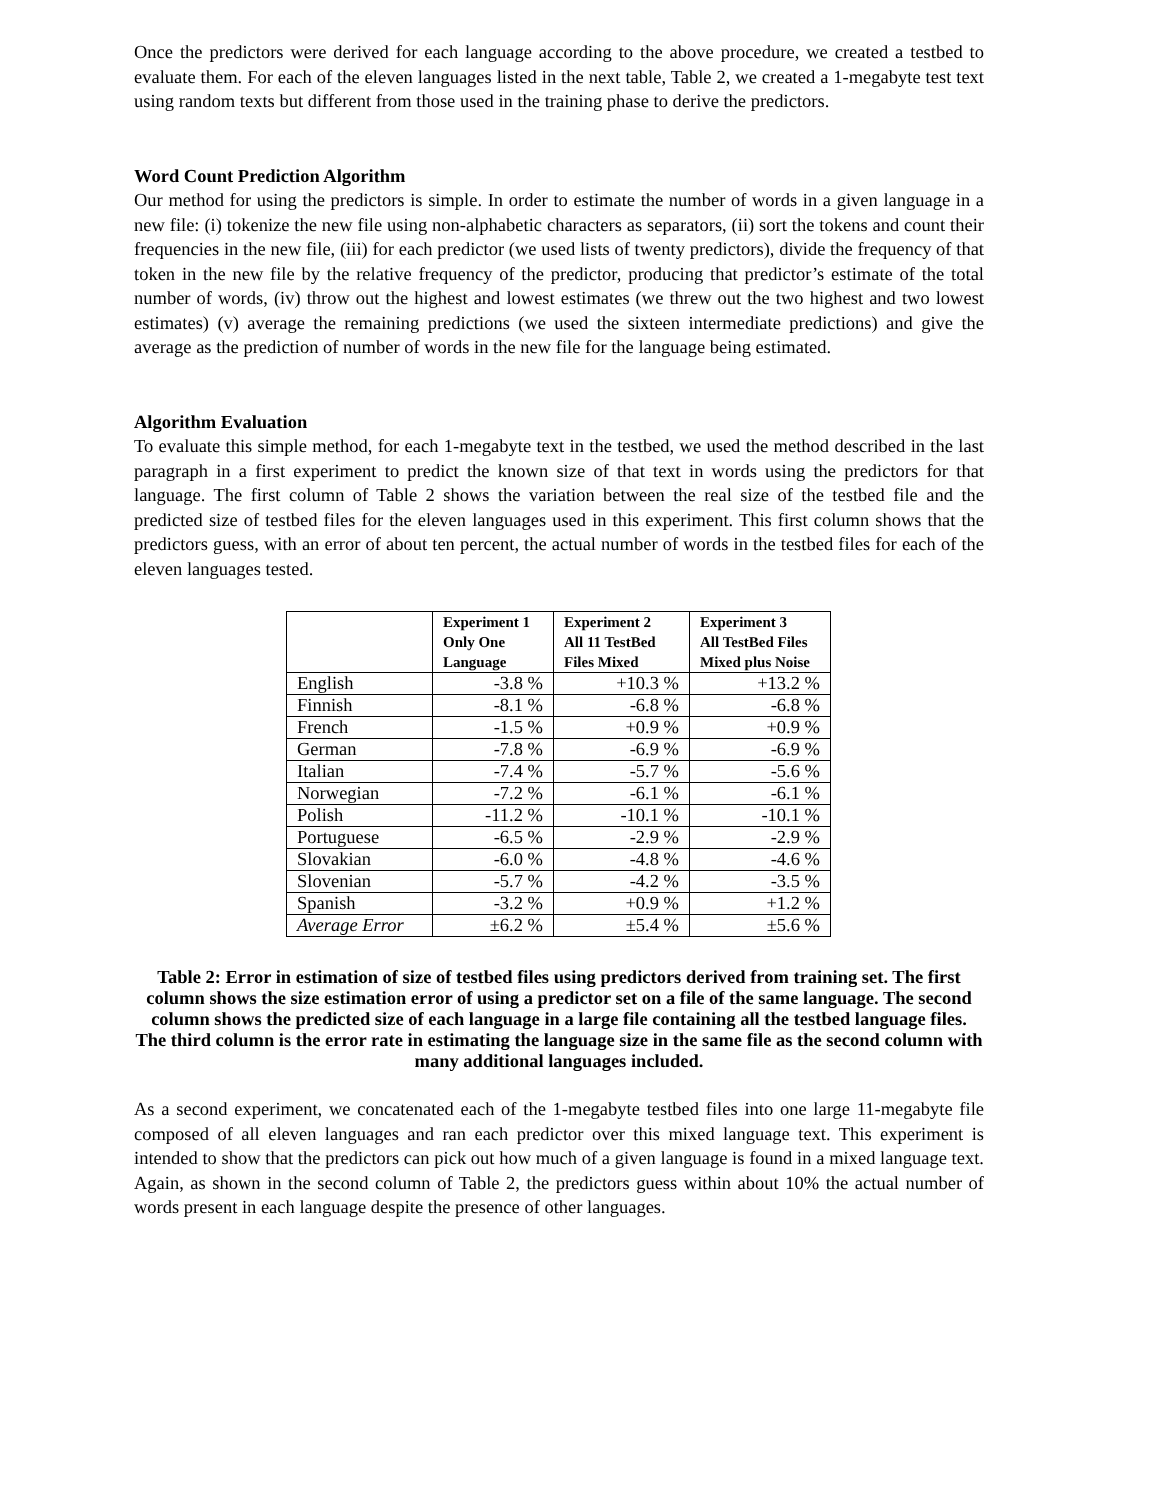Once the predictors were derived for each language according to the above procedure, we created a testbed to evaluate them. For each of the eleven languages listed in the next table, Table 2, we created a 1-megabyte test text using random texts but different from those used in the training phase to derive the predictors.
Word Count Prediction Algorithm
Our method for using the predictors is simple. In order to estimate the number of words in a given language in a new file: (i) tokenize the new file using non-alphabetic characters as separators, (ii) sort the tokens and count their frequencies in the new file, (iii) for each predictor (we used lists of twenty predictors), divide the frequency of that token in the new file by the relative frequency of the predictor, producing that predictor’s estimate of the total number of words, (iv) throw out the highest and lowest estimates (we threw out the two highest and two lowest estimates) (v) average the remaining predictions (we used the sixteen intermediate predictions) and give the average as the prediction of number of words in the new file for the language being estimated.
Algorithm Evaluation
To evaluate this simple method, for each 1-megabyte text in the testbed, we used the method described in the last paragraph in a first experiment to predict the known size of that text in words using the predictors for that language. The first column of Table 2 shows the variation between the real size of the testbed file and the predicted size of testbed files for the eleven languages used in this experiment. This first column shows that the predictors guess, with an error of about ten percent, the actual number of words in the testbed files for each of the eleven languages tested.
| | Experiment 1 Only One Language | Experiment 2 All 11 TestBed Files Mixed | Experiment 3 All TestBed Files Mixed plus Noise |
| --- | --- | --- | --- |
| English | -3.8 % | +10.3 % | +13.2 % |
| Finnish | -8.1 % | -6.8 % | -6.8 % |
| French | -1.5 % | +0.9 % | +0.9 % |
| German | -7.8 % | -6.9 % | -6.9 % |
| Italian | -7.4 % | -5.7 % | -5.6 % |
| Norwegian | -7.2 % | -6.1 % | -6.1 % |
| Polish | -11.2 % | -10.1 % | -10.1 % |
| Portuguese | -6.5 % | -2.9 % | -2.9 % |
| Slovakian | -6.0 % | -4.8 % | -4.6 % |
| Slovenian | -5.7 % | -4.2 % | -3.5 % |
| Spanish | -3.2 % | +0.9 % | +1.2 % |
| Average Error | ±6.2 % | ±5.4 % | ±5.6 % |
Table 2: Error in estimation of size of testbed files using predictors derived from training set. The first column shows the size estimation error of using a predictor set on a file of the same language. The second column shows the predicted size of each language in a large file containing all the testbed language files. The third column is the error rate in estimating the language size in the same file as the second column with many additional languages included.
As a second experiment, we concatenated each of the 1-megabyte testbed files into one large 11-megabyte file composed of all eleven languages and ran each predictor over this mixed language text. This experiment is intended to show that the predictors can pick out how much of a given language is found in a mixed language text. Again, as shown in the second column of Table 2, the predictors guess within about 10% the actual number of words present in each language despite the presence of other languages.